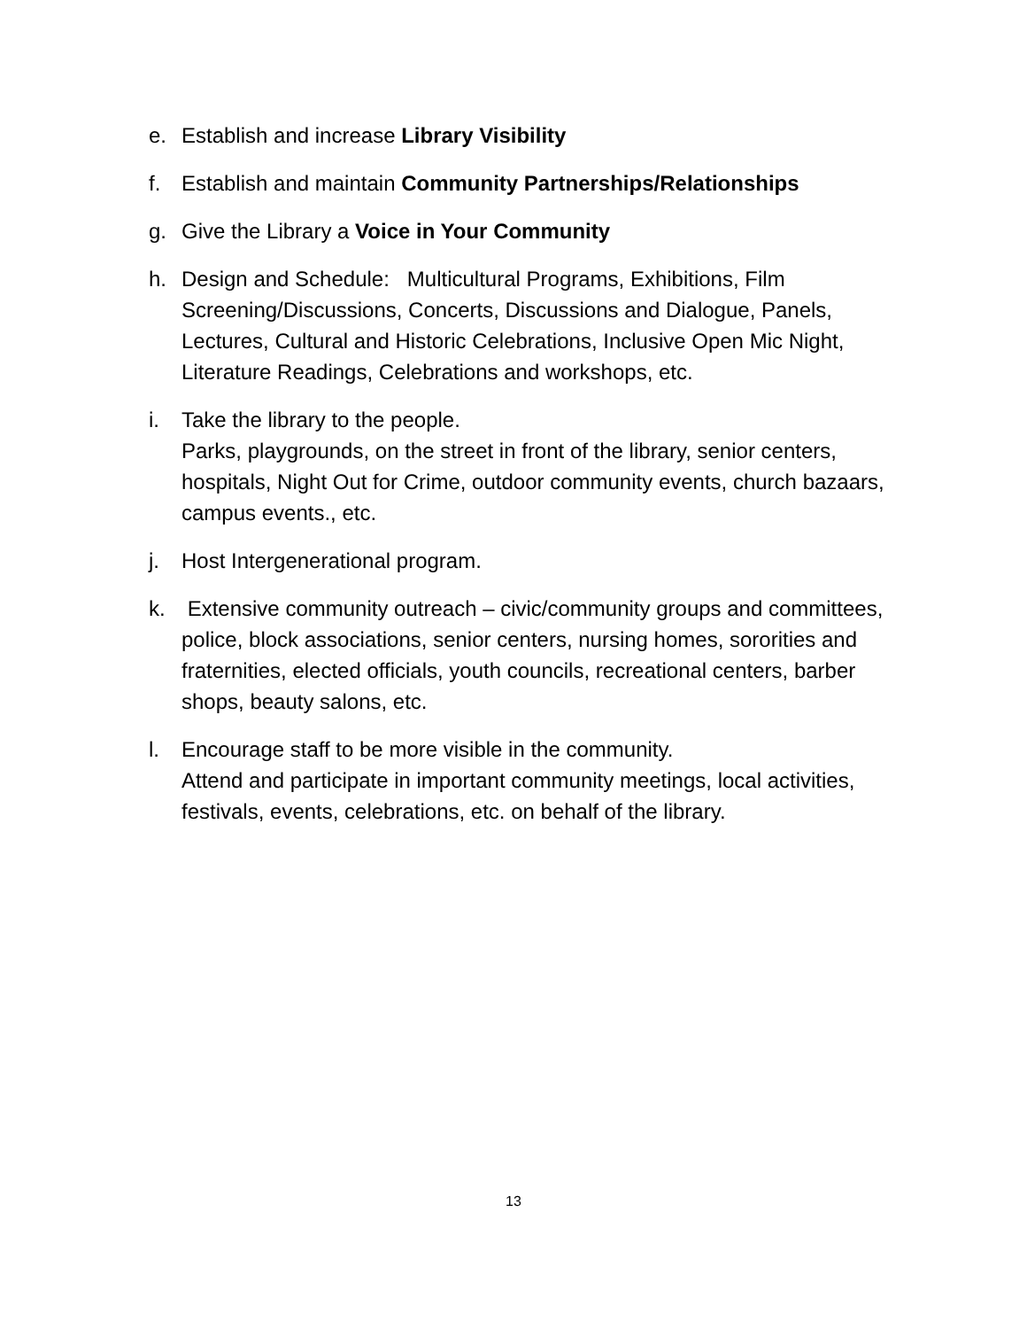e. Establish and increase Library Visibility
f. Establish and maintain Community Partnerships/Relationships
g. Give the Library a Voice in Your Community
h. Design and Schedule: Multicultural Programs, Exhibitions, Film Screening/Discussions, Concerts, Discussions and Dialogue, Panels, Lectures, Cultural and Historic Celebrations, Inclusive Open Mic Night, Literature Readings, Celebrations and workshops, etc.
i. Take the library to the people.
Parks, playgrounds, on the street in front of the library, senior centers, hospitals, Night Out for Crime, outdoor community events, church bazaars, campus events., etc.
j. Host Intergenerational program.
k. Extensive community outreach – civic/community groups and committees, police, block associations, senior centers, nursing homes, sororities and fraternities, elected officials, youth councils, recreational centers, barber shops, beauty salons, etc.
l. Encourage staff to be more visible in the community.
Attend and participate in important community meetings, local activities, festivals, events, celebrations, etc. on behalf of the library.
13